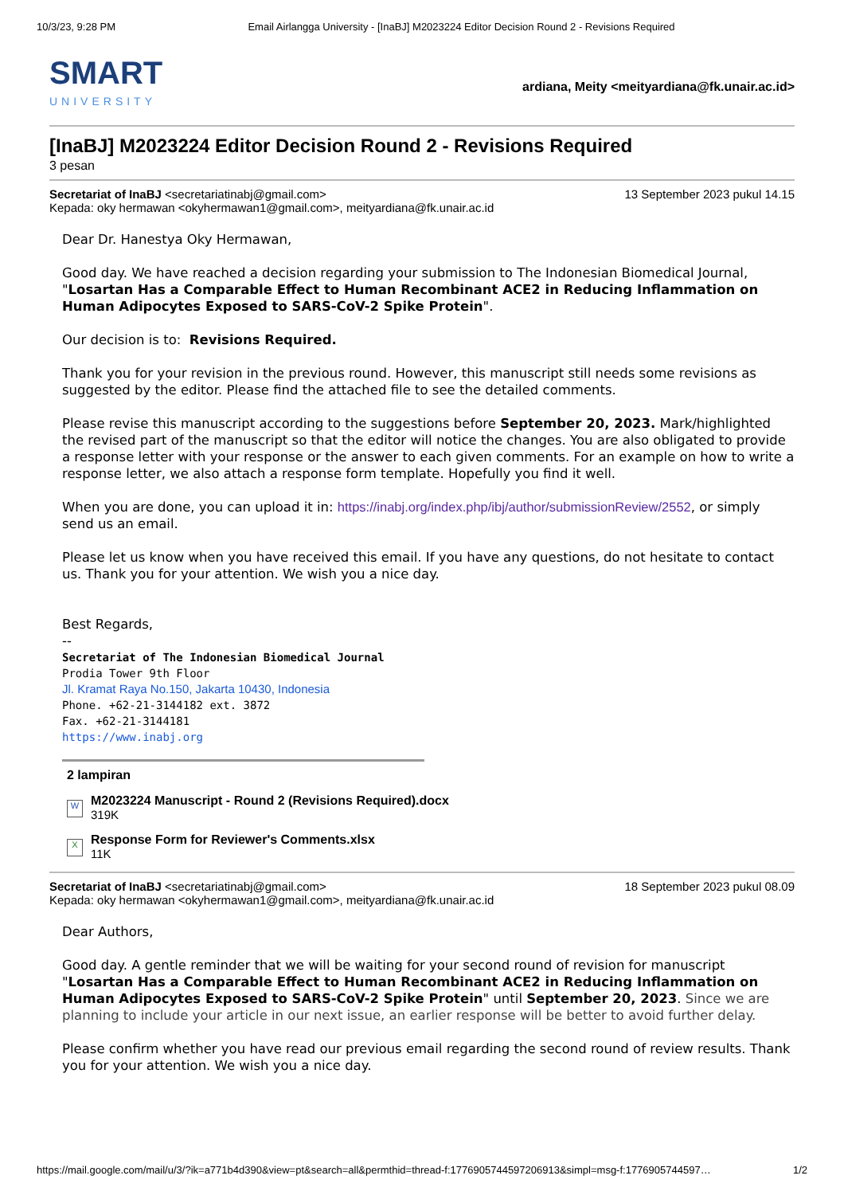10/3/23, 9:28 PM Email Airlangga University - [InaBJ] M2023224 Editor Decision Round 2 - Revisions Required
SMART
UNIVERSITY
ardiana, Meity <meityardiana@fk.unair.ac.id>
[InaBJ] M2023224 Editor Decision Round 2 - Revisions Required
3 pesan
Secretariat of InaBJ <secretariatinabj@gmail.com> 13 September 2023 pukul 14.15
Kepada: oky hermawan <okyhermawan1@gmail.com>, meityardiana@fk.unair.ac.id
Dear Dr. Hanestya Oky Hermawan,
Good day. We have reached a decision regarding your submission to The Indonesian Biomedical Journal, "Losartan Has a Comparable Effect to Human Recombinant ACE2 in Reducing Inflammation on Human Adipocytes Exposed to SARS-CoV-2 Spike Protein".
Our decision is to: Revisions Required.
Thank you for your revision in the previous round. However, this manuscript still needs some revisions as suggested by the editor. Please find the attached file to see the detailed comments.
Please revise this manuscript according to the suggestions before September 20, 2023. Mark/highlighted the revised part of the manuscript so that the editor will notice the changes. You are also obligated to provide a response letter with your response or the answer to each given comments. For an example on how to write a response letter, we also attach a response form template. Hopefully you find it well.
When you are done, you can upload it in: https://inabj.org/index.php/ibj/author/submissionReview/2552, or simply send us an email.
Please let us know when you have received this email. If you have any questions, do not hesitate to contact us. Thank you for your attention. We wish you a nice day.
Best Regards,
--
Secretariat of The Indonesian Biomedical Journal
Prodia Tower 9th Floor
Jl. Kramat Raya No.150, Jakarta 10430, Indonesia
Phone. +62-21-3144182 ext. 3872
Fax. +62-21-3144181
https://www.inabj.org
2 lampiran
W
M2023224 Manuscript - Round 2 (Revisions Required).docx
319K
X
Response Form for Reviewer's Comments.xlsx
11K
Secretariat of InaBJ <secretariatinabj@gmail.com> 18 September 2023 pukul 08.09
Kepada: oky hermawan <okyhermawan1@gmail.com>, meityardiana@fk.unair.ac.id
Dear Authors,
Good day. A gentle reminder that we will be waiting for your second round of revision for manuscript "Losartan Has a Comparable Effect to Human Recombinant ACE2 in Reducing Inflammation on Human Adipocytes Exposed to SARS-CoV-2 Spike Protein" until September 20, 2023. Since we are planning to include your article in our next issue, an earlier response will be better to avoid further delay.
Please confirm whether you have read our previous email regarding the second round of review results. Thank you for your attention. We wish you a nice day.
https://mail.google.com/mail/u/3/?ik=a771b4d390&view=pt&search=all&permthid=thread-f:1776905744597206913&simpl=msg-f:1776905744597… 1/2